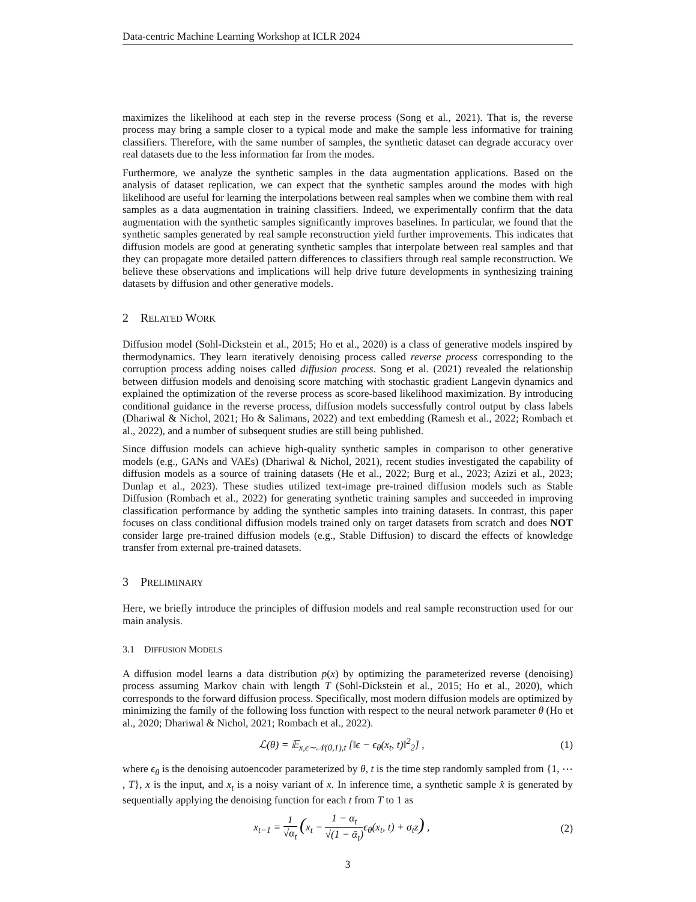Data-centric Machine Learning Workshop at ICLR 2024
maximizes the likelihood at each step in the reverse process (Song et al., 2021). That is, the reverse process may bring a sample closer to a typical mode and make the sample less informative for training classifiers. Therefore, with the same number of samples, the synthetic dataset can degrade accuracy over real datasets due to the less information far from the modes.
Furthermore, we analyze the synthetic samples in the data augmentation applications. Based on the analysis of dataset replication, we can expect that the synthetic samples around the modes with high likelihood are useful for learning the interpolations between real samples when we combine them with real samples as a data augmentation in training classifiers. Indeed, we experimentally confirm that the data augmentation with the synthetic samples significantly improves baselines. In particular, we found that the synthetic samples generated by real sample reconstruction yield further improvements. This indicates that diffusion models are good at generating synthetic samples that interpolate between real samples and that they can propagate more detailed pattern differences to classifiers through real sample reconstruction. We believe these observations and implications will help drive future developments in synthesizing training datasets by diffusion and other generative models.
2 RELATED WORK
Diffusion model (Sohl-Dickstein et al., 2015; Ho et al., 2020) is a class of generative models inspired by thermodynamics. They learn iteratively denoising process called reverse process corresponding to the corruption process adding noises called diffusion process. Song et al. (2021) revealed the relationship between diffusion models and denoising score matching with stochastic gradient Langevin dynamics and explained the optimization of the reverse process as score-based likelihood maximization. By introducing conditional guidance in the reverse process, diffusion models successfully control output by class labels (Dhariwal & Nichol, 2021; Ho & Salimans, 2022) and text embedding (Ramesh et al., 2022; Rombach et al., 2022), and a number of subsequent studies are still being published.
Since diffusion models can achieve high-quality synthetic samples in comparison to other generative models (e.g., GANs and VAEs) (Dhariwal & Nichol, 2021), recent studies investigated the capability of diffusion models as a source of training datasets (He et al., 2022; Burg et al., 2023; Azizi et al., 2023; Dunlap et al., 2023). These studies utilized text-image pre-trained diffusion models such as Stable Diffusion (Rombach et al., 2022) for generating synthetic training samples and succeeded in improving classification performance by adding the synthetic samples into training datasets. In contrast, this paper focuses on class conditional diffusion models trained only on target datasets from scratch and does NOT consider large pre-trained diffusion models (e.g., Stable Diffusion) to discard the effects of knowledge transfer from external pre-trained datasets.
3 PRELIMINARY
Here, we briefly introduce the principles of diffusion models and real sample reconstruction used for our main analysis.
3.1 DIFFUSION MODELS
A diffusion model learns a data distribution p(x) by optimizing the parameterized reverse (denoising) process assuming Markov chain with length T (Sohl-Dickstein et al., 2015; Ho et al., 2020), which corresponds to the forward diffusion process. Specifically, most modern diffusion models are optimized by minimizing the family of the following loss function with respect to the neural network parameter θ (Ho et al., 2020; Dhariwal & Nichol, 2021; Rombach et al., 2022).
ℒ(θ) = 𝔼<sub>x,ϵ∼𝒩(0,1),t</sub> [‖ϵ − ϵ<sub>θ</sub>(x<sub>t</sub>, t)‖<sup>2</sup><sub>2</sub>] , (1)
where ϵ<sub>θ</sub> is the denoising autoencoder parameterized by θ, t is the time step randomly sampled from {1, ⋯ , T}, x is the input, and x<sub>t</sub> is a noisy variant of x. In inference time, a synthetic sample x̂ is generated by sequentially applying the denoising function for each t from T to 1 as
x<sub>t−1</sub> = 1 √α<sub>t</sub> (x<sub>t</sub> − 1 − α<sub>t</sub> √(1 − ᾱ<sub>t</sub>) ϵ<sub>θ</sub>(x<sub>t</sub>, t) + σ<sub>t</sub>z) , (2)
3